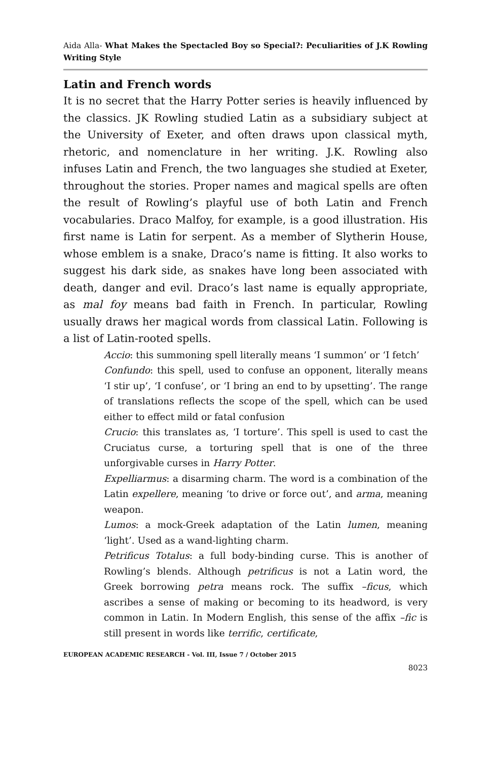Aida Alla- What Makes the Spectacled Boy so Special?: Peculiarities of J.K Rowling Writing Style
Latin and French words
It is no secret that the Harry Potter series is heavily influenced by the classics. JK Rowling studied Latin as a subsidiary subject at the University of Exeter, and often draws upon classical myth, rhetoric, and nomenclature in her writing. J.K. Rowling also infuses Latin and French, the two languages she studied at Exeter, throughout the stories. Proper names and magical spells are often the result of Rowling’s playful use of both Latin and French vocabularies. Draco Malfoy, for example, is a good illustration. His first name is Latin for serpent. As a member of Slytherin House, whose emblem is a snake, Draco’s name is fitting. It also works to suggest his dark side, as snakes have long been associated with death, danger and evil. Draco’s last name is equally appropriate, as mal foy means bad faith in French. In particular, Rowling usually draws her magical words from classical Latin. Following is a list of Latin-rooted spells.
Accio: this summoning spell literally means ‘I summon’ or ‘I fetch’
Confundo: this spell, used to confuse an opponent, literally means ‘I stir up’, ‘I confuse’, or ‘I bring an end to by upsetting’. The range of translations reflects the scope of the spell, which can be used either to effect mild or fatal confusion
Crucio: this translates as, ‘I torture’. This spell is used to cast the Cruciatus curse, a torturing spell that is one of the three unforgivable curses in Harry Potter.
Expelliarmus: a disarming charm. The word is a combination of the Latin expellere, meaning ‘to drive or force out’, and arma, meaning weapon.
Lumos: a mock-Greek adaptation of the Latin lumen, meaning ‘light’. Used as a wand-lighting charm.
Petrificus Totalus: a full body-binding curse. This is another of Rowling’s blends. Although petrificus is not a Latin word, the Greek borrowing petra means rock. The suffix –ficus, which ascribes a sense of making or becoming to its headword, is very common in Latin. In Modern English, this sense of the affix –fic is still present in words like terrific, certificate,
EUROPEAN ACADEMIC RESEARCH - Vol. III, Issue 7 / October 2015
8023